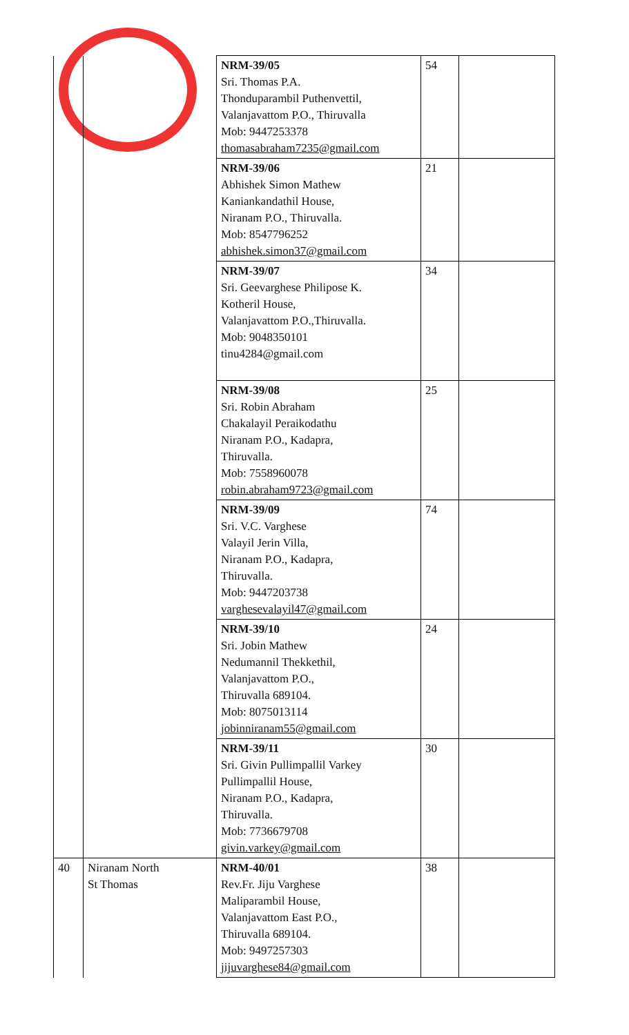| | | NRM-39/05 Sri. Thomas P.A. Thonduparambil Puthenvettil, Valanjavattom P.O., Thiruvalla Mob: 9447253378 thomasabraham7235@gmail.com | 54 | |
| | | NRM-39/06 Abhishek Simon Mathew Kaniankandathil House, Niranam P.O., Thiruvalla. Mob: 8547796252 abhishek.simon37@gmail.com | 21 | |
| | | NRM-39/07 Sri. Geevarghese Philipose K. Kotheril House, Valanjavattom P.O.,Thiruvalla. Mob: 9048350101 tinu4284@gmail.com | 34 | |
| | | NRM-39/08 Sri. Robin Abraham Chakalayil Peraikodathu Niranam P.O., Kadapra, Thiruvalla. Mob: 7558960078 robin.abraham9723@gmail.com | 25 | |
| | | NRM-39/09 Sri. V.C. Varghese Valayil Jerin Villa, Niranam P.O., Kadapra, Thiruvalla. Mob: 9447203738 varghesevalayil47@gmail.com | 74 | |
| | | NRM-39/10 Sri. Jobin Mathew Nedumannil Thekkethil, Valanjavattom P.O., Thiruvalla 689104. Mob: 8075013114 jobinniranam55@gmail.com | 24 | |
| | | NRM-39/11 Sri. Givin Pullimpallil Varkey Pullimpallil House, Niranam P.O., Kadapra, Thiruvalla. Mob: 7736679708 givin.varkey@gmail.com | 30 | |
| 40 | Niranam North St Thomas | NRM-40/01 Rev.Fr. Jiju Varghese Maliparambil House, Valanjavattom East P.O., Thiruvalla 689104. Mob: 9497257303 jijuvarghese84@gmail.com | 38 | |